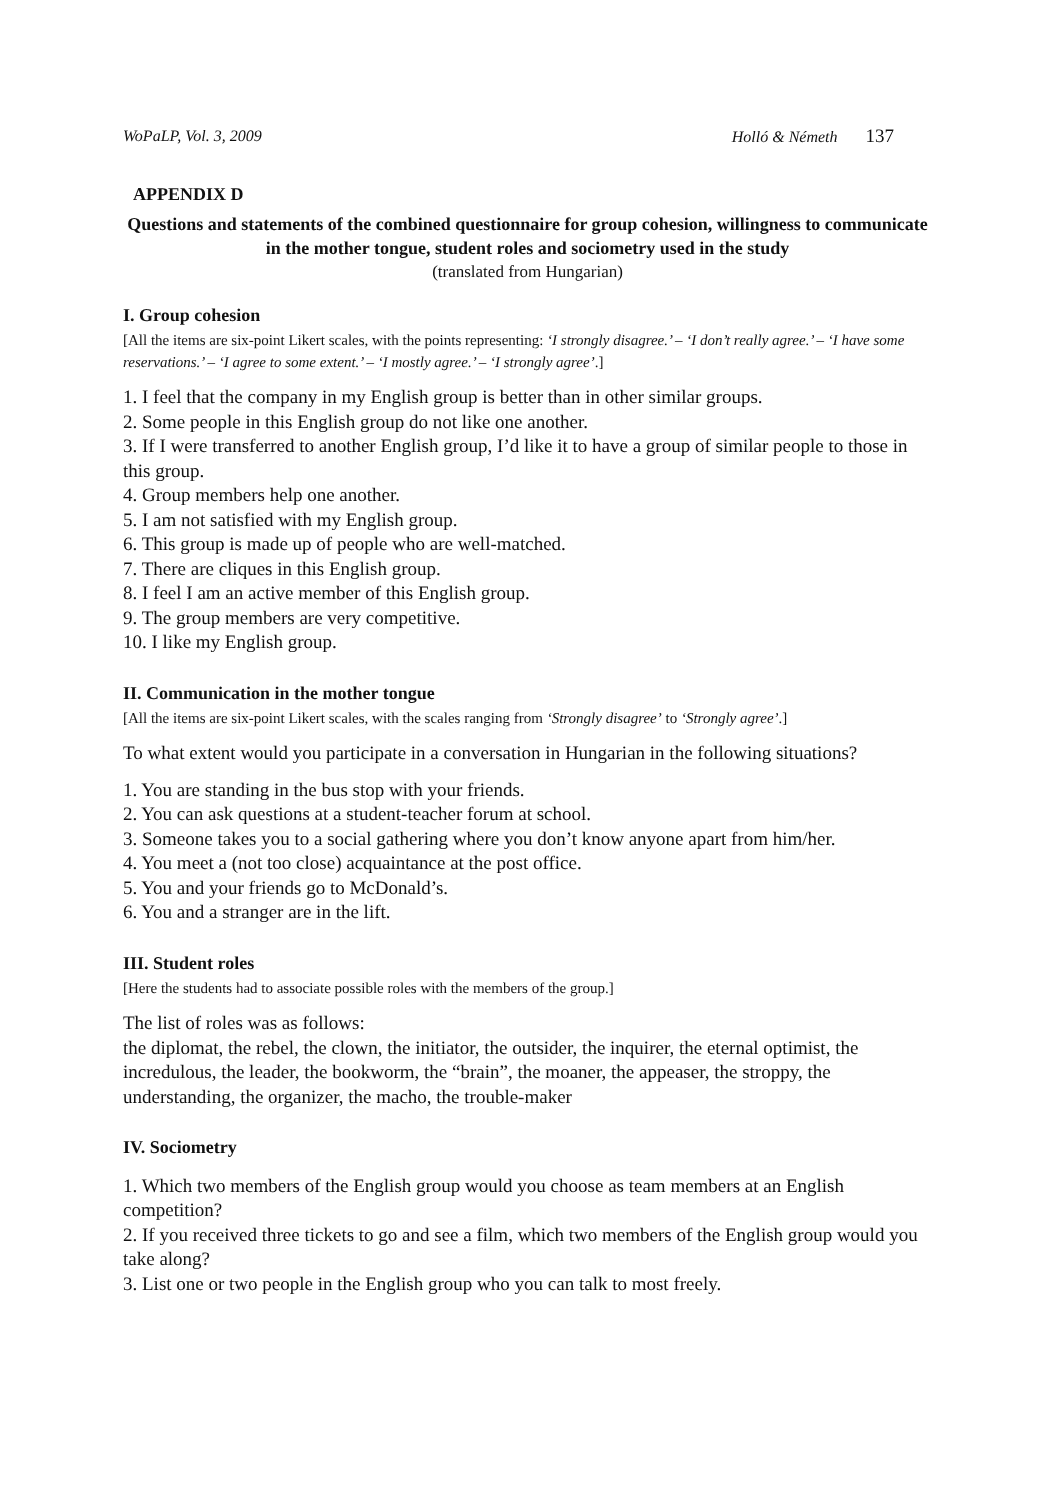WoPaLP, Vol. 3, 2009 Holló & Németh 137
APPENDIX D
Questions and statements of the combined questionnaire for group cohesion, willingness to communicate in the mother tongue, student roles and sociometry used in the study
(translated from Hungarian)
I. Group cohesion
[All the items are six-point Likert scales, with the points representing: ‘I strongly disagree.’ – ‘I don’t really agree.’ – ‘I have some reservations.’ – ‘I agree to some extent.’ – ‘I mostly agree.’ – ‘I strongly agree’.]
1. I feel that the company in my English group is better than in other similar groups.
2. Some people in this English group do not like one another.
3. If I were transferred to another English group, I’d like it to have a group of similar people to those in this group.
4. Group members help one another.
5. I am not satisfied with my English group.
6. This group is made up of people who are well-matched.
7. There are cliques in this English group.
8. I feel I am an active member of this English group.
9. The group members are very competitive.
10. I like my English group.
II. Communication in the mother tongue
[All the items are six-point Likert scales, with the scales ranging from ‘Strongly disagree’ to ‘Strongly agree’.]
To what extent would you participate in a conversation in Hungarian in the following situations?
1. You are standing in the bus stop with your friends.
2. You can ask questions at a student-teacher forum at school.
3. Someone takes you to a social gathering where you don’t know anyone apart from him/her.
4. You meet a (not too close) acquaintance at the post office.
5. You and your friends go to McDonald’s.
6. You and a stranger are in the lift.
III. Student roles
[Here the students had to associate possible roles with the members of the group.]
The list of roles was as follows:
the diplomat, the rebel, the clown, the initiator, the outsider, the inquirer, the eternal optimist, the incredulous, the leader, the bookworm, the “brain”, the moaner, the appeaser, the stroppy, the understanding, the organizer, the macho, the trouble-maker
IV. Sociometry
1. Which two members of the English group would you choose as team members at an English competition?
2. If you received three tickets to go and see a film, which two members of the English group would you take along?
3. List one or two people in the English group who you can talk to most freely.